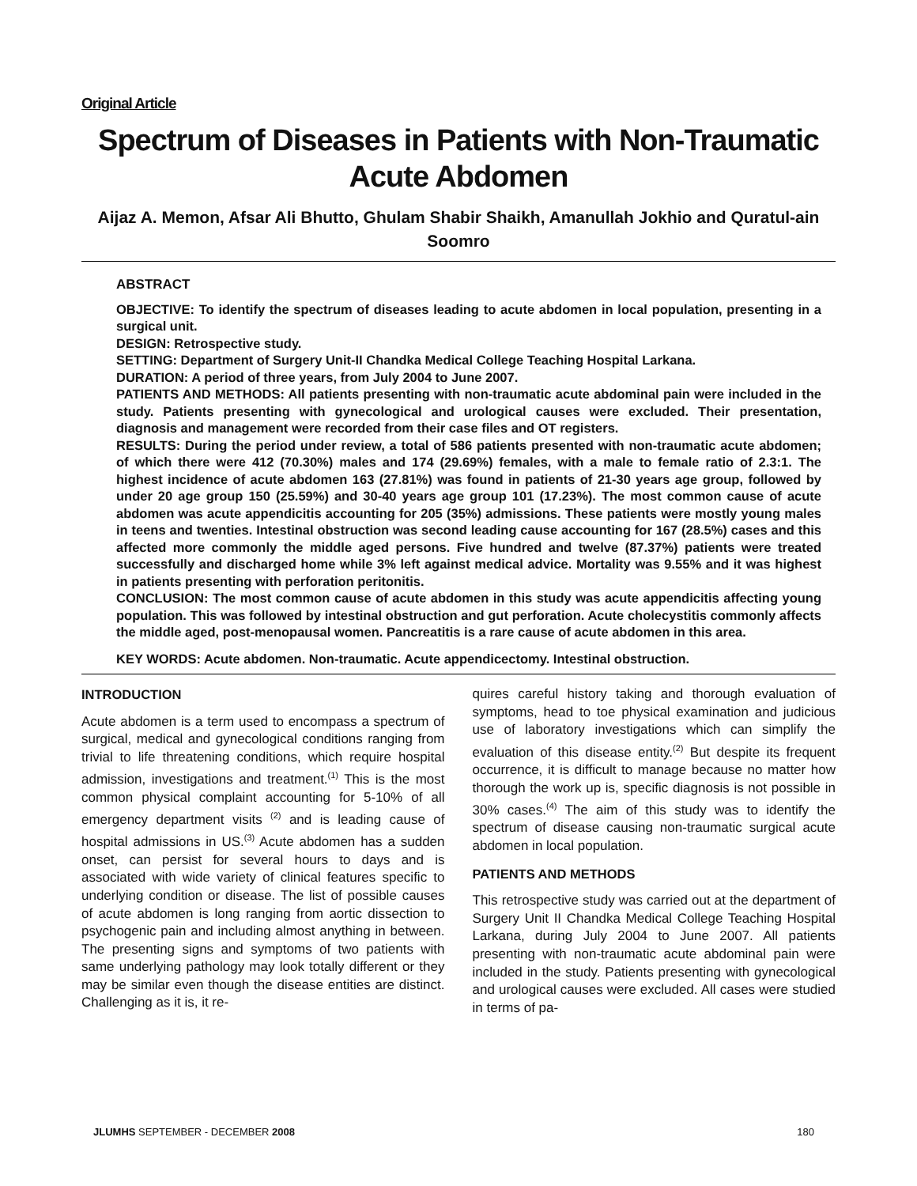Original Article
Spectrum of Diseases in Patients with Non-Traumatic Acute Abdomen
Aijaz A. Memon, Afsar Ali Bhutto, Ghulam Shabir Shaikh, Amanullah Jokhio and Quratul-ain Soomro
ABSTRACT
OBJECTIVE: To identify the spectrum of diseases leading to acute abdomen in local population, presenting in a surgical unit.
DESIGN: Retrospective study.
SETTING: Department of Surgery Unit-II Chandka Medical College Teaching Hospital Larkana.
DURATION: A period of three years, from July 2004 to June 2007.
PATIENTS AND METHODS: All patients presenting with non-traumatic acute abdominal pain were included in the study. Patients presenting with gynecological and urological causes were excluded. Their presentation, diagnosis and management were recorded from their case files and OT registers.
RESULTS: During the period under review, a total of 586 patients presented with non-traumatic acute abdomen; of which there were 412 (70.30%) males and 174 (29.69%) females, with a male to female ratio of 2.3:1. The highest incidence of acute abdomen 163 (27.81%) was found in patients of 21-30 years age group, followed by under 20 age group 150 (25.59%) and 30-40 years age group 101 (17.23%). The most common cause of acute abdomen was acute appendicitis accounting for 205 (35%) admissions. These patients were mostly young males in teens and twenties. Intestinal obstruction was second leading cause accounting for 167 (28.5%) cases and this affected more commonly the middle aged persons. Five hundred and twelve (87.37%) patients were treated successfully and discharged home while 3% left against medical advice. Mortality was 9.55% and it was highest in patients presenting with perforation peritonitis.
CONCLUSION: The most common cause of acute abdomen in this study was acute appendicitis affecting young population. This was followed by intestinal obstruction and gut perforation. Acute cholecystitis commonly affects the middle aged, post-menopausal women. Pancreatitis is a rare cause of acute abdomen in this area.
KEY WORDS: Acute abdomen. Non-traumatic. Acute appendicectomy. Intestinal obstruction.
INTRODUCTION
Acute abdomen is a term used to encompass a spectrum of surgical, medical and gynecological conditions ranging from trivial to life threatening conditions, which require hospital admission, investigations and treatment.<sup>(1)</sup> This is the most common physical complaint accounting for 5-10% of all emergency department visits <sup>(2)</sup> and is leading cause of hospital admissions in US.<sup>(3)</sup> Acute abdomen has a sudden onset, can persist for several hours to days and is associated with wide variety of clinical features specific to underlying condition or disease. The list of possible causes of acute abdomen is long ranging from aortic dissection to psychogenic pain and including almost anything in between. The presenting signs and symptoms of two patients with same underlying pathology may look totally different or they may be similar even though the disease entities are distinct. Challenging as it is, it re-
quires careful history taking and thorough evaluation of symptoms, head to toe physical examination and judicious use of laboratory investigations which can simplify the evaluation of this disease entity.<sup>(2)</sup> But despite its frequent occurrence, it is difficult to manage because no matter how thorough the work up is, specific diagnosis is not possible in 30% cases.<sup>(4)</sup> The aim of this study was to identify the spectrum of disease causing non-traumatic surgical acute abdomen in local population.
PATIENTS AND METHODS
This retrospective study was carried out at the department of Surgery Unit II Chandka Medical College Teaching Hospital Larkana, during July 2004 to June 2007. All patients presenting with non-traumatic acute abdominal pain were included in the study. Patients presenting with gynecological and urological causes were excluded. All cases were studied in terms of pa-
JLUMHS SEPTEMBER - DECEMBER 2008 180